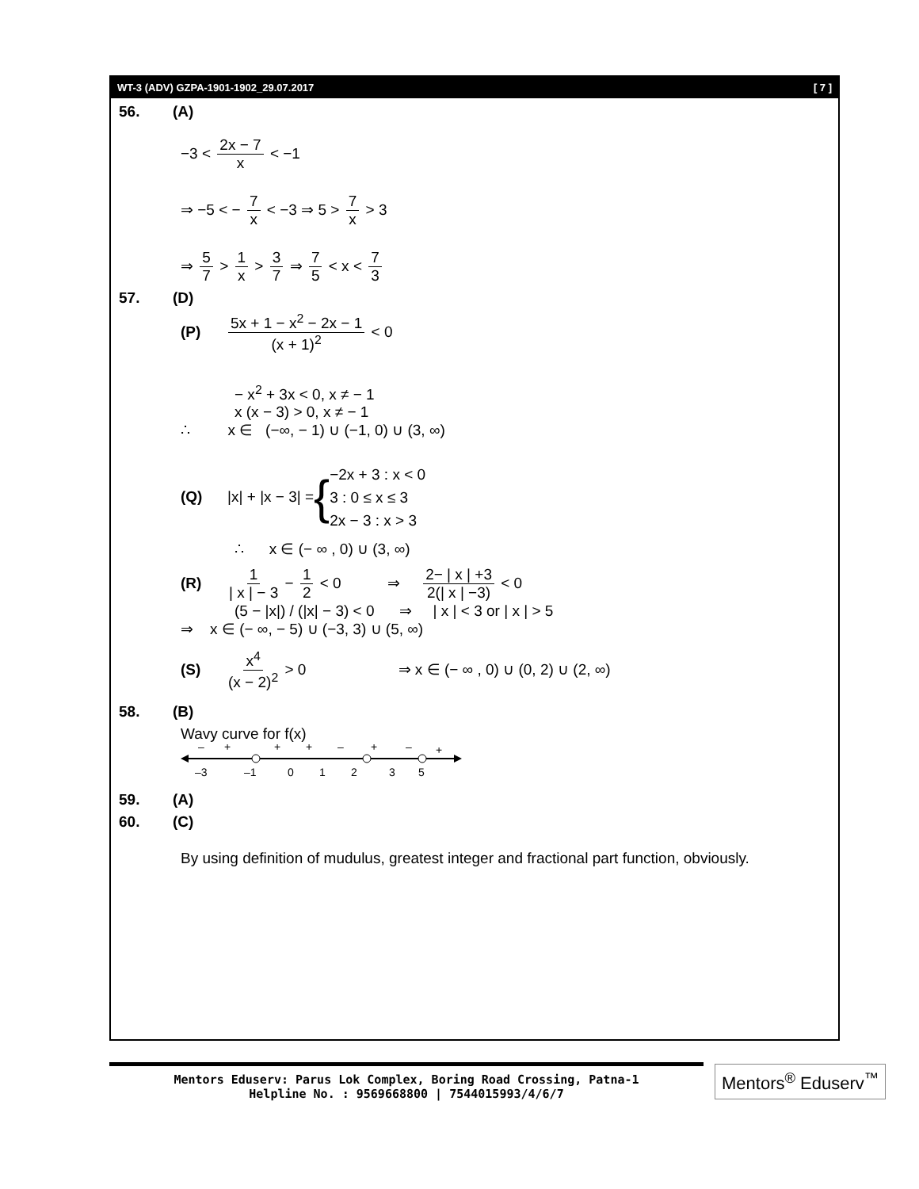WT-3 (ADV) GZPA-1901-1902_29.07.2017 [ 7 ]
56. (A)
−3 < 2x − 7 x < −1
⇒ −5 < − 7 x < −3 ⇒ 5 > 7 x > 3
⇒ 5 7 > 1 x > 3 7 ⇒ 7 5 < x < 7 3
57. (D)
(P) 5x + 1 − x<sup>2</sup> − 2x − 1 (x + 1)<sup>2</sup> < 0
− x<sup>2</sup> + 3x < 0, x ≠ − 1
x (x − 3) > 0, x ≠ − 1
∴ x ∈ (−∞, − 1) ∪ (−1, 0) ∪ (3, ∞)
(Q) |x| + |x − 3| = { −2x + 3 : x < 0
3 : 0 ≤ x ≤ 3
2x − 3 : x > 3
∴ x ∈ (− ∞ , 0) ∪ (3, ∞)
(R) 1 | x | − 3 − 1 2 < 0 ⇒ 2− | x | +3 2(| x | −3) < 0
(5 − |x|) / (|x| − 3) < 0 ⇒ | x | < 3 or | x | > 5
⇒ x ∈ (− ∞, − 5) ∪ (−3, 3) ∪ (5, ∞)
(S) x<sup>4</sup> (x − 2)<sup>2</sup> > 0 ⇒ x ∈ (− ∞ , 0) ∪ (0, 2) ∪ (2, ∞)
58. (B)
Wavy curve for f(x)
–
+
+
+
–
+
–
+
–3
–1
0
1
2
3
5
59. (A)
60. (C)
By using definition of mudulus, greatest integer and fractional part function, obviously.
Mentors Eduserv: Parus Lok Complex, Boring Road Crossing, Patna-1
Helpline No. : 9569668800 | 7544015993/4/6/7
Mentors<sup>®</sup> Eduserv<sup>™</sup>